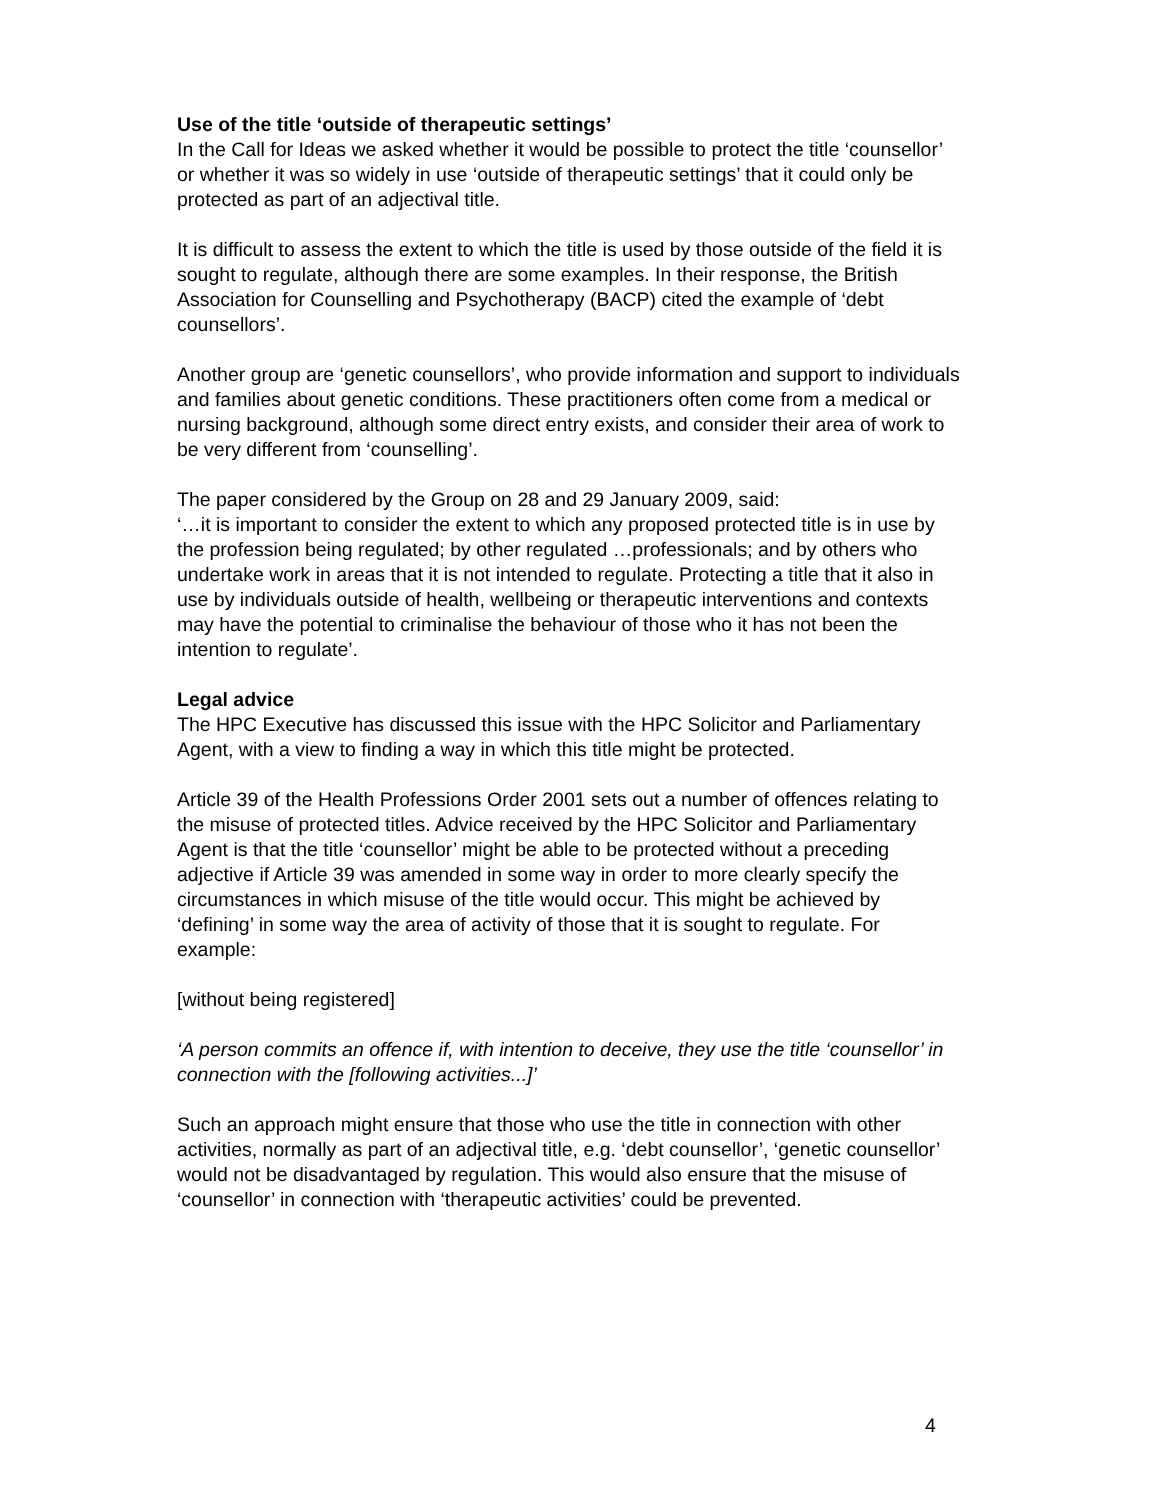Use of the title ‘outside of therapeutic settings’
In the Call for Ideas we asked whether it would be possible to protect the title ‘counsellor’ or whether it was so widely in use ‘outside of therapeutic settings’ that it could only be protected as part of an adjectival title.
It is difficult to assess the extent to which the title is used by those outside of the field it is sought to regulate, although there are some examples. In their response, the British Association for Counselling and Psychotherapy (BACP) cited the example of ‘debt counsellors’.
Another group are ‘genetic counsellors’, who provide information and support to individuals and families about genetic conditions. These practitioners often come from a medical or nursing background, although some direct entry exists, and consider their area of work to be very different from ‘counselling’.
The paper considered by the Group on 28 and 29 January 2009, said:
‘…it is important to consider the extent to which any proposed protected title is in use by the profession being regulated; by other regulated …professionals; and by others who undertake work in areas that it is not intended to regulate. Protecting a title that it also in use by individuals outside of health, wellbeing or therapeutic interventions and contexts may have the potential to criminalise the behaviour of those who it has not been the intention to regulate’.
Legal advice
The HPC Executive has discussed this issue with the HPC Solicitor and Parliamentary Agent, with a view to finding a way in which this title might be protected.
Article 39 of the Health Professions Order 2001 sets out a number of offences relating to the misuse of protected titles. Advice received by the HPC Solicitor and Parliamentary Agent is that the title ‘counsellor’ might be able to be protected without a preceding adjective if Article 39 was amended in some way in order to more clearly specify the circumstances in which misuse of the title would occur. This might be achieved by ‘defining’ in some way the area of activity of those that it is sought to regulate. For example:
[without being registered]
‘A person commits an offence if, with intention to deceive, they use the title ‘counsellor’ in connection with the [following activities...]’
Such an approach might ensure that those who use the title in connection with other activities, normally as part of an adjectival title, e.g. ‘debt counsellor’, ‘genetic counsellor’ would not be disadvantaged by regulation. This would also ensure that the misuse of ‘counsellor’ in connection with ‘therapeutic activities’ could be prevented.
4